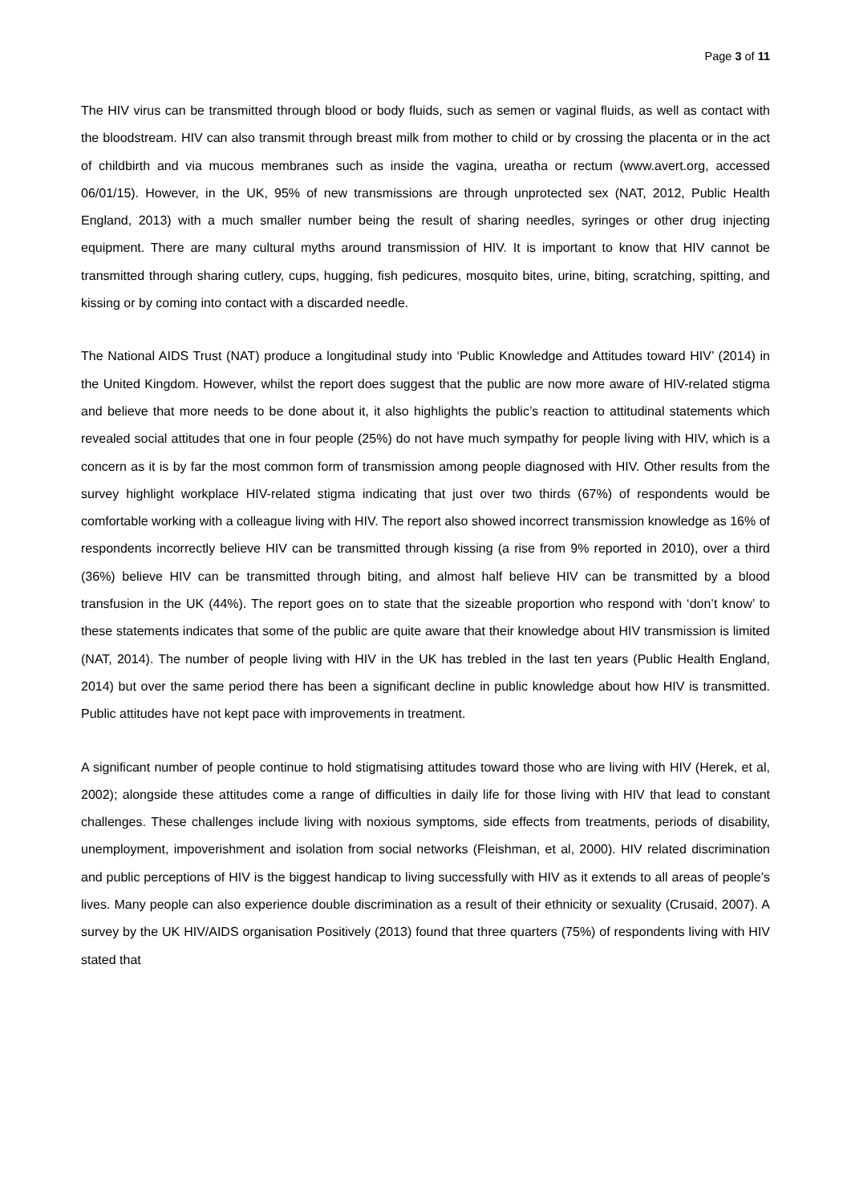Page 3 of 11
The HIV virus can be transmitted through blood or body fluids, such as semen or vaginal fluids, as well as contact with the bloodstream. HIV can also transmit through breast milk from mother to child or by crossing the placenta or in the act of childbirth and via mucous membranes such as inside the vagina, ureatha or rectum (www.avert.org, accessed 06/01/15). However, in the UK, 95% of new transmissions are through unprotected sex (NAT, 2012, Public Health England, 2013) with a much smaller number being the result of sharing needles, syringes or other drug injecting equipment. There are many cultural myths around transmission of HIV. It is important to know that HIV cannot be transmitted through sharing cutlery, cups, hugging, fish pedicures, mosquito bites, urine, biting, scratching, spitting, and kissing or by coming into contact with a discarded needle.
The National AIDS Trust (NAT) produce a longitudinal study into ‘Public Knowledge and Attitudes toward HIV’ (2014) in the United Kingdom. However, whilst the report does suggest that the public are now more aware of HIV-related stigma and believe that more needs to be done about it, it also highlights the public’s reaction to attitudinal statements which revealed social attitudes that one in four people (25%) do not have much sympathy for people living with HIV, which is a concern as it is by far the most common form of transmission among people diagnosed with HIV. Other results from the survey highlight workplace HIV-related stigma indicating that just over two thirds (67%) of respondents would be comfortable working with a colleague living with HIV. The report also showed incorrect transmission knowledge as 16% of respondents incorrectly believe HIV can be transmitted through kissing (a rise from 9% reported in 2010), over a third (36%) believe HIV can be transmitted through biting, and almost half believe HIV can be transmitted by a blood transfusion in the UK (44%). The report goes on to state that the sizeable proportion who respond with ‘don’t know’ to these statements indicates that some of the public are quite aware that their knowledge about HIV transmission is limited (NAT, 2014). The number of people living with HIV in the UK has trebled in the last ten years (Public Health England, 2014) but over the same period there has been a significant decline in public knowledge about how HIV is transmitted. Public attitudes have not kept pace with improvements in treatment.
A significant number of people continue to hold stigmatising attitudes toward those who are living with HIV (Herek, et al, 2002); alongside these attitudes come a range of difficulties in daily life for those living with HIV that lead to constant challenges. These challenges include living with noxious symptoms, side effects from treatments, periods of disability, unemployment, impoverishment and isolation from social networks (Fleishman, et al, 2000). HIV related discrimination and public perceptions of HIV is the biggest handicap to living successfully with HIV as it extends to all areas of people’s lives. Many people can also experience double discrimination as a result of their ethnicity or sexuality (Crusaid, 2007). A survey by the UK HIV/AIDS organisation Positively (2013) found that three quarters (75%) of respondents living with HIV stated that